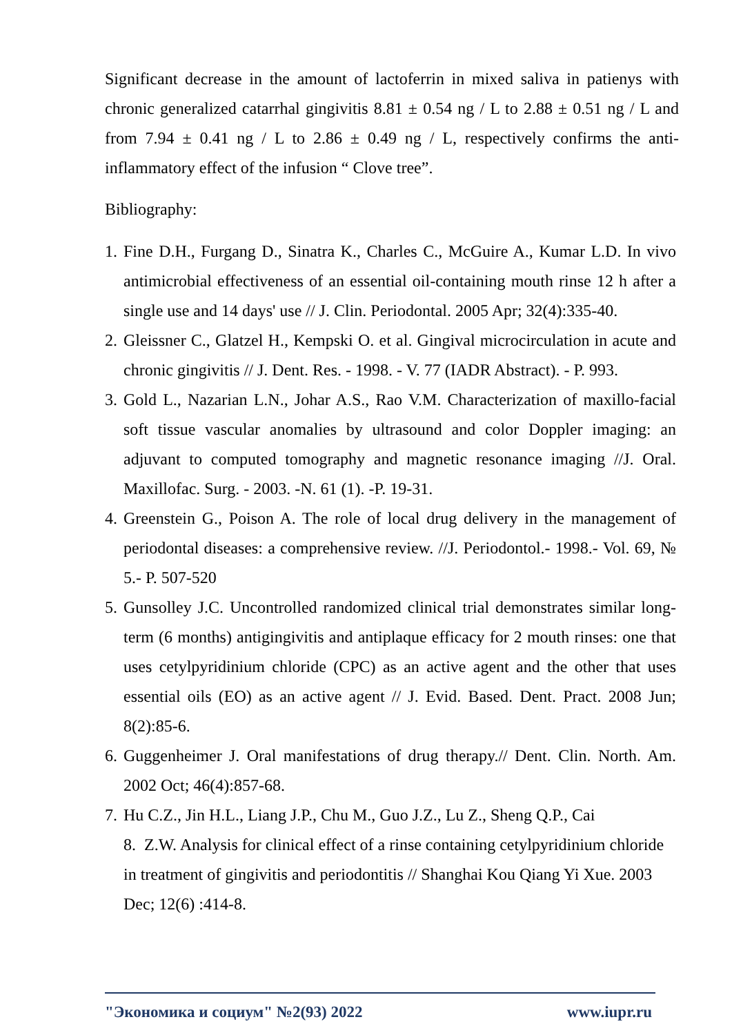Significant decrease in the amount of lactoferrin in mixed saliva in patienys with chronic generalized catarrhal gingivitis 8.81 ± 0.54 ng / L to 2.88 ± 0.51 ng / L and from 7.94 ± 0.41 ng / L to 2.86 ± 0.49 ng / L, respectively confirms the anti-inflammatory effect of the infusion “ Clove tree”.
Bibliography:
1. Fine D.H., Furgang D., Sinatra K., Charles C., McGuire A., Kumar L.D. In vivo antimicrobial effectiveness of an essential oil-containing mouth rinse 12 h after a single use and 14 days' use // J. Clin. Periodontal. 2005 Apr; 32(4):335-40.
2. Gleissner C., Glatzel H., Kempski O. et al. Gingival microcirculation in acute and chronic gingivitis // J. Dent. Res. - 1998. - V. 77 (IADR Abstract). - P. 993.
3. Gold L., Nazarian L.N., Johar A.S., Rao V.M. Characterization of maxillo-facial soft tissue vascular anomalies by ultrasound and color Doppler imaging: an adjuvant to computed tomography and magnetic resonance imaging //J. Oral. Maxillofac. Surg. - 2003. -N. 61 (1). -P. 19-31.
4. Greenstein G., Poison A. The role of local drug delivery in the management of periodontal diseases: a comprehensive review. //J. Periodontol.- 1998.- Vol. 69, № 5.- P. 507-520
5. Gunsolley J.C. Uncontrolled randomized clinical trial demonstrates similar long-term (6 months) antigingivitis and antiplaque efficacy for 2 mouth rinses: one that uses cetylpyridinium chloride (CPC) as an active agent and the other that uses essential oils (EO) as an active agent // J. Evid. Based. Dent. Pract. 2008 Jun; 8(2):85-6.
6. Guggenheimer J. Oral manifestations of drug therapy.// Dent. Clin. North. Am. 2002 Oct; 46(4):857-68.
7. Hu C.Z., Jin H.L., Liang J.P., Chu M., Guo J.Z., Lu Z., Sheng Q.P., Cai
8. Z.W. Analysis for clinical effect of a rinse containing cetylpyridinium chloride in treatment of gingivitis and periodontitis // Shanghai Kou Qiang Yi Xue. 2003 Dec; 12(6) :414-8.
"Экономика и социум" №2(93) 2022 www.iupr.ru